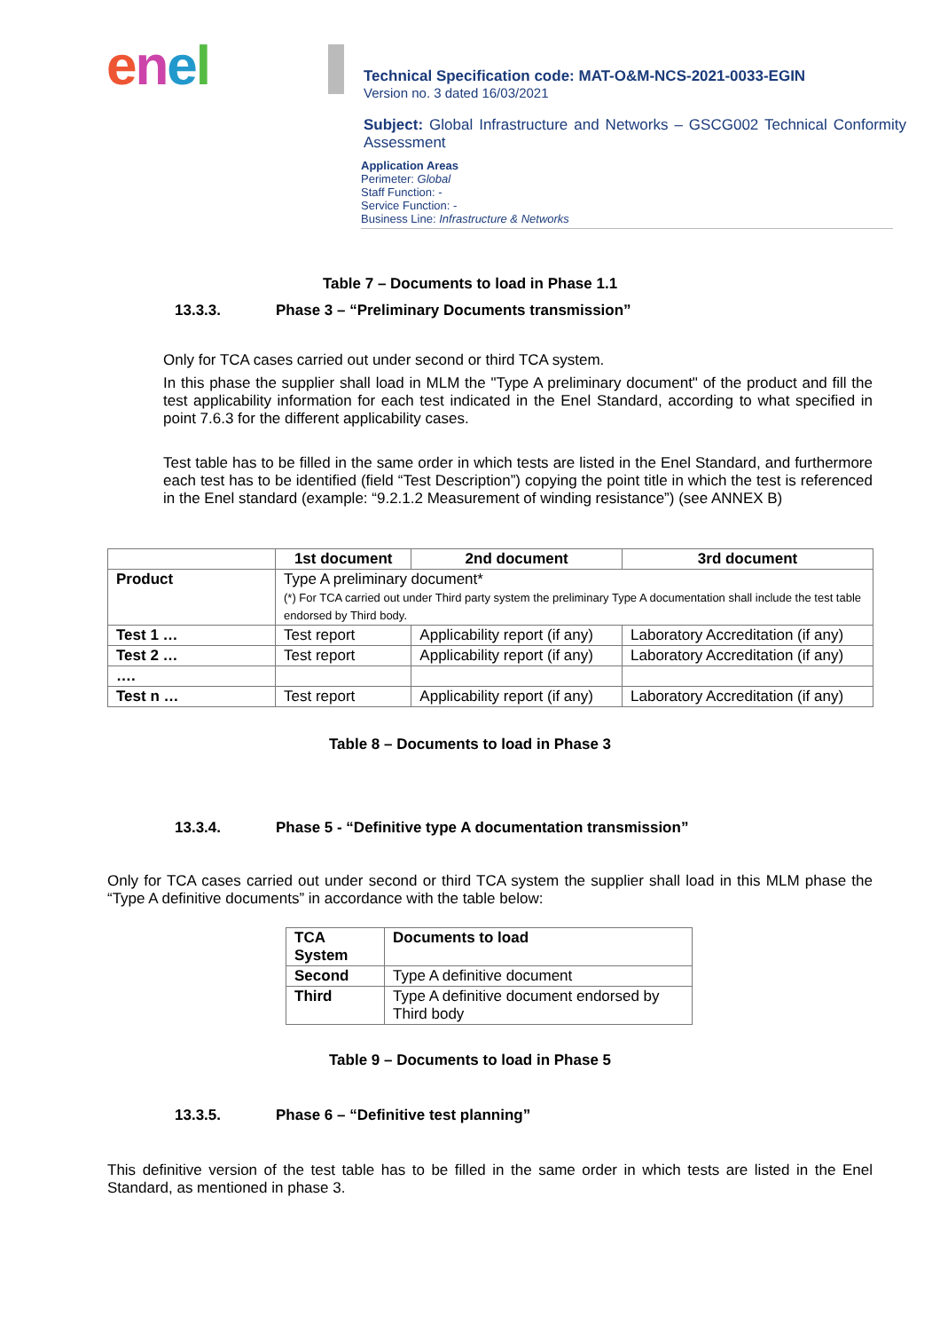enel
Technical Specification code: MAT-O&M-NCS-2021-0033-EGIN
Version no. 3 dated 16/03/2021
Subject: Global Infrastructure and Networks – GSCG002 Technical Conformity Assessment
Application Areas
Perimeter: Global
Staff Function: -
Service Function: -
Business Line: Infrastructure & Networks
Table 7 – Documents to load in Phase 1.1
13.3.3. Phase 3 – “Preliminary Documents transmission”
Only for TCA cases carried out under second or third TCA system.
In this phase the supplier shall load in MLM the "Type A preliminary document" of the product and fill the test applicability information for each test indicated in the Enel Standard, according to what specified in point 7.6.3 for the different applicability cases.
Test table has to be filled in the same order in which tests are listed in the Enel Standard, and furthermore each test has to be identified (field “Test Description”) copying the point title in which the test is referenced in the Enel standard (example: “9.2.1.2 Measurement of winding resistance”) (see ANNEX B)
| | 1st document | 2nd document | 3rd document |
| --- | --- | --- | --- |
| Product | Type A preliminary document* (*) For TCA carried out under Third party system the preliminary Type A documentation shall include the test table endorsed by Third body. | | |
| Test 1 … | Test report | Applicability report (if any) | Laboratory Accreditation (if any) |
| Test 2 … | Test report | Applicability report (if any) | Laboratory Accreditation (if any) |
| …. | | | |
| Test n … | Test report | Applicability report (if any) | Laboratory Accreditation (if any) |
Table 8 – Documents to load in Phase 3
13.3.4. Phase 5 - “Definitive type A documentation transmission”
Only for TCA cases carried out under second or third TCA system the supplier shall load in this MLM phase the “Type A definitive documents” in accordance with the table below:
| TCA System | Documents to load |
| --- | --- |
| Second | Type A definitive document |
| Third | Type A definitive document endorsed by Third body |
Table 9 – Documents to load in Phase 5
13.3.5. Phase 6 – “Definitive test planning”
This definitive version of the test table has to be filled in the same order in which tests are listed in the Enel Standard, as mentioned in phase 3.